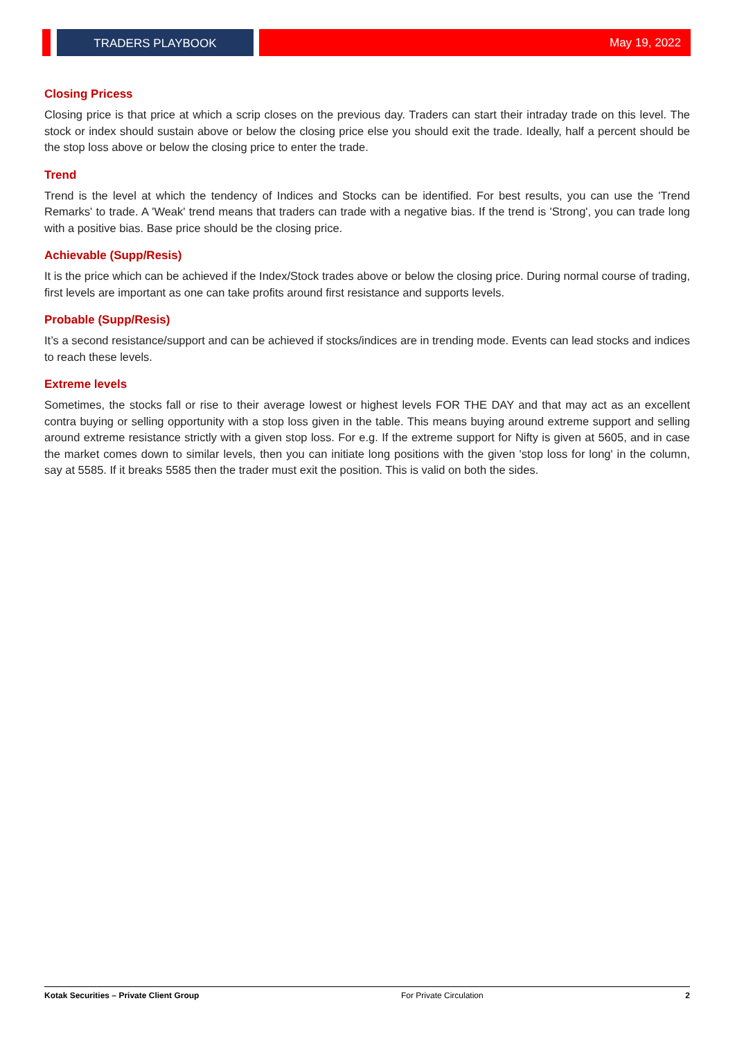TRADERS PLAYBOOK May 19, 2022
Closing Pricess
Closing price is that price at which a scrip closes on the previous day. Traders can start their intraday trade on this level. The stock or index should sustain above or below the closing price else you should exit the trade. Ideally, half a percent should be the stop loss above or below the closing price to enter the trade.
Trend
Trend is the level at which the tendency of Indices and Stocks can be identified. For best results, you can use the 'Trend Remarks' to trade. A 'Weak' trend means that traders can trade with a negative bias. If the trend is 'Strong', you can trade long with a positive bias. Base price should be the closing price.
Achievable (Supp/Resis)
It is the price which can be achieved if the Index/Stock trades above or below the closing price. During normal course of trading, first levels are important as one can take profits around first resistance and supports levels.
Probable (Supp/Resis)
It’s a second resistance/support and can be achieved if stocks/indices are in trending mode. Events can lead stocks and indices to reach these levels.
Extreme levels
Sometimes, the stocks fall or rise to their average lowest or highest levels FOR THE DAY and that may act as an excellent contra buying or selling opportunity with a stop loss given in the table. This means buying around extreme support and selling around extreme resistance strictly with a given stop loss. For e.g. If the extreme support for Nifty is given at 5605, and in case the market comes down to similar levels, then you can initiate long positions with the given 'stop loss for long' in the column, say at 5585. If it breaks 5585 then the trader must exit the position. This is valid on both the sides.
Kotak Securities – Private Client Group For Private Circulation 2